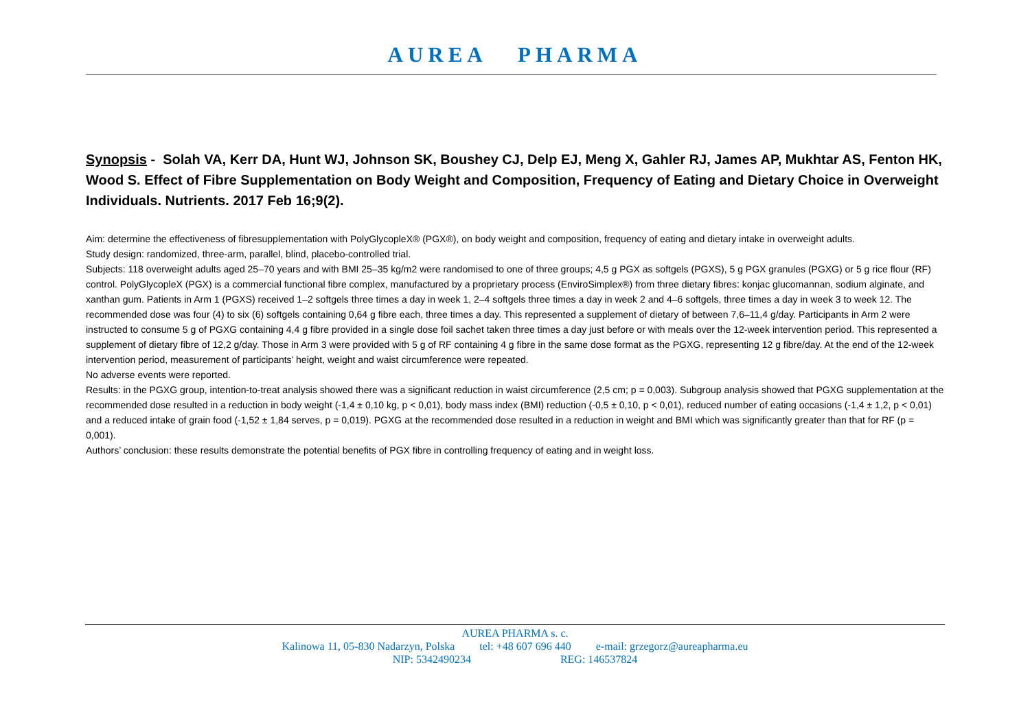AUREA PHARMA
Synopsis - Solah VA, Kerr DA, Hunt WJ, Johnson SK, Boushey CJ, Delp EJ, Meng X, Gahler RJ, James AP, Mukhtar AS, Fenton HK, Wood S. Effect of Fibre Supplementation on Body Weight and Composition, Frequency of Eating and Dietary Choice in Overweight Individuals. Nutrients. 2017 Feb 16;9(2).
Aim: determine the effectiveness of fibresupplementation with PolyGlycopleX® (PGX®), on body weight and composition, frequency of eating and dietary intake in overweight adults.
Study design: randomized, three-arm, parallel, blind, placebo-controlled trial.
Subjects: 118 overweight adults aged 25–70 years and with BMI 25–35 kg/m2 were randomised to one of three groups; 4,5 g PGX as softgels (PGXS), 5 g PGX granules (PGXG) or 5 g rice flour (RF) control. PolyGlycopleX (PGX) is a commercial functional fibre complex, manufactured by a proprietary process (EnviroSimplex®) from three dietary fibres: konjac glucomannan, sodium alginate, and xanthan gum. Patients in Arm 1 (PGXS) received 1–2 softgels three times a day in week 1, 2–4 softgels three times a day in week 2 and 4–6 softgels, three times a day in week 3 to week 12. The recommended dose was four (4) to six (6) softgels containing 0,64 g fibre each, three times a day. This represented a supplement of dietary of between 7,6–11,4 g/day. Participants in Arm 2 were instructed to consume 5 g of PGXG containing 4,4 g fibre provided in a single dose foil sachet taken three times a day just before or with meals over the 12-week intervention period. This represented a supplement of dietary fibre of 12,2 g/day. Those in Arm 3 were provided with 5 g of RF containing 4 g fibre in the same dose format as the PGXG, representing 12 g fibre/day. At the end of the 12-week intervention period, measurement of participants’ height, weight and waist circumference were repeated.
No adverse events were reported.
Results: in the PGXG group, intention-to-treat analysis showed there was a significant reduction in waist circumference (2,5 cm; p = 0,003). Subgroup analysis showed that PGXG supplementation at the recommended dose resulted in a reduction in body weight (-1,4 ± 0,10 kg, p < 0,01), body mass index (BMI) reduction (-0,5 ± 0,10, p < 0,01), reduced number of eating occasions (-1,4 ± 1,2, p < 0,01) and a reduced intake of grain food (-1,52 ± 1,84 serves, p = 0,019). PGXG at the recommended dose resulted in a reduction in weight and BMI which was significantly greater than that for RF (p = 0,001).
Authors’ conclusion: these results demonstrate the potential benefits of PGX fibre in controlling frequency of eating and in weight loss.
AUREA PHARMA s. c.
Kalinowa 11, 05-830 Nadarzyn, Polska tel: +48 607 696 440 e-mail: grzegorz@aureapharma.eu
NIP: 5342490234 REG: 146537824